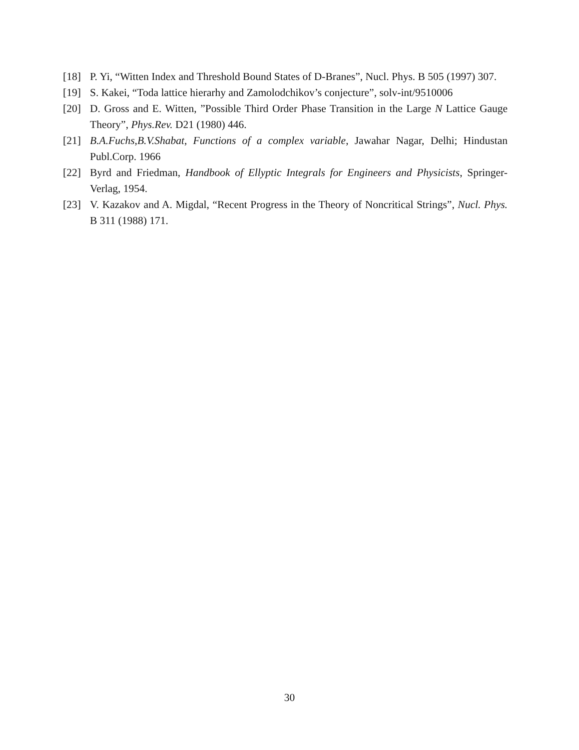[18] P. Yi, “Witten Index and Threshold Bound States of D-Branes”, Nucl. Phys. B 505 (1997) 307.
[19] S. Kakei, “Toda lattice hierarhy and Zamolodchikov’s conjecture”, solv-int/9510006
[20] D. Gross and E. Witten, ”Possible Third Order Phase Transition in the Large N Lattice Gauge Theory”, Phys.Rev. D21 (1980) 446.
[21] B.A.Fuchs,B.V.Shabat, Functions of a complex variable, Jawahar Nagar, Delhi; Hindustan Publ.Corp. 1966
[22] Byrd and Friedman, Handbook of Ellyptic Integrals for Engineers and Physicists, Springer-Verlag, 1954.
[23] V. Kazakov and A. Migdal, “Recent Progress in the Theory of Noncritical Strings”, Nucl. Phys. B 311 (1988) 171.
30